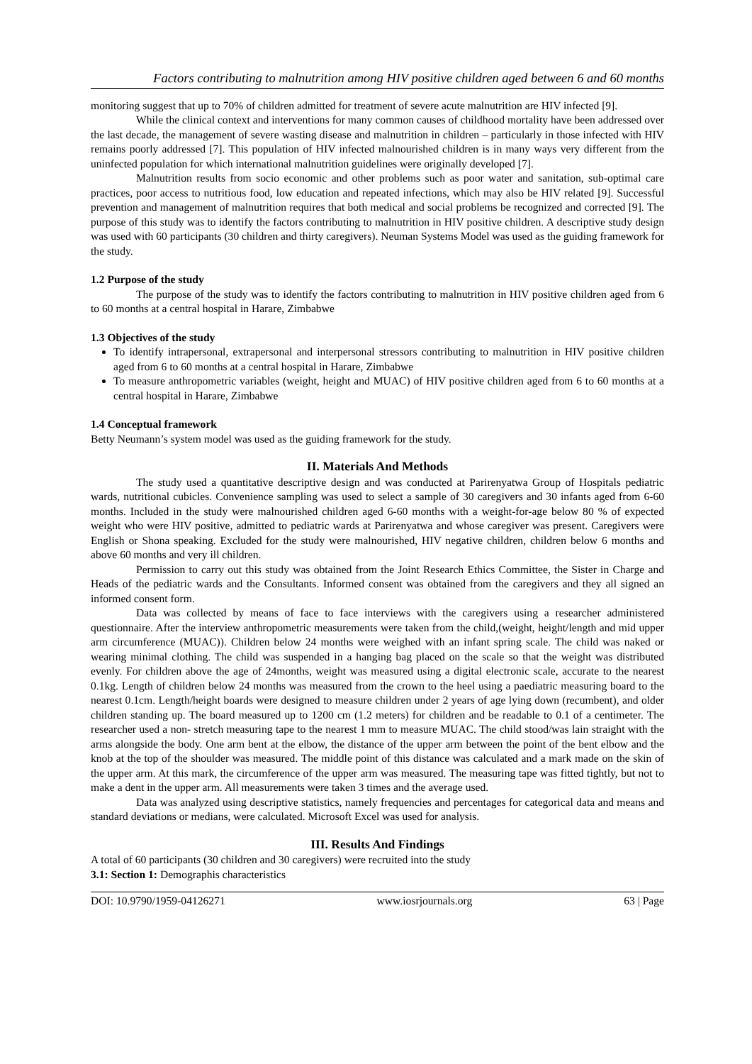Factors contributing to malnutrition among HIV positive children aged between 6 and 60 months
monitoring suggest that up to 70% of children admitted for treatment of severe acute malnutrition are HIV infected [9].
While the clinical context and interventions for many common causes of childhood mortality have been addressed over the last decade, the management of severe wasting disease and malnutrition in children – particularly in those infected with HIV remains poorly addressed [7]. This population of HIV infected malnourished children is in many ways very different from the uninfected population for which international malnutrition guidelines were originally developed [7].
Malnutrition results from socio economic and other problems such as poor water and sanitation, sub-optimal care practices, poor access to nutritious food, low education and repeated infections, which may also be HIV related [9]. Successful prevention and management of malnutrition requires that both medical and social problems be recognized and corrected [9]. The purpose of this study was to identify the factors contributing to malnutrition in HIV positive children. A descriptive study design was used with 60 participants (30 children and thirty caregivers). Neuman Systems Model was used as the guiding framework for the study.
1.2 Purpose of the study
The purpose of the study was to identify the factors contributing to malnutrition in HIV positive children aged from 6 to 60 months at a central hospital in Harare, Zimbabwe
1.3 Objectives of the study
To identify intrapersonal, extrapersonal and interpersonal stressors contributing to malnutrition in HIV positive children aged from 6 to 60 months at a central hospital in Harare, Zimbabwe
To measure anthropometric variables (weight, height and MUAC) of HIV positive children aged from 6 to 60 months at a central hospital in Harare, Zimbabwe
1.4 Conceptual framework
Betty Neumann’s system model was used as the guiding framework for the study.
II. Materials And Methods
The study used a quantitative descriptive design and was conducted at Parirenyatwa Group of Hospitals pediatric wards, nutritional cubicles. Convenience sampling was used to select a sample of 30 caregivers and 30 infants aged from 6-60 months. Included in the study were malnourished children aged 6-60 months with a weight-for-age below 80 % of expected weight who were HIV positive, admitted to pediatric wards at Parirenyatwa and whose caregiver was present. Caregivers were English or Shona speaking. Excluded for the study were malnourished, HIV negative children, children below 6 months and above 60 months and very ill children.
Permission to carry out this study was obtained from the Joint Research Ethics Committee, the Sister in Charge and Heads of the pediatric wards and the Consultants. Informed consent was obtained from the caregivers and they all signed an informed consent form.
Data was collected by means of face to face interviews with the caregivers using a researcher administered questionnaire. After the interview anthropometric measurements were taken from the child,(weight, height/length and mid upper arm circumference (MUAC)). Children below 24 months were weighed with an infant spring scale. The child was naked or wearing minimal clothing. The child was suspended in a hanging bag placed on the scale so that the weight was distributed evenly. For children above the age of 24months, weight was measured using a digital electronic scale, accurate to the nearest 0.1kg. Length of children below 24 months was measured from the crown to the heel using a paediatric measuring board to the nearest 0.1cm. Length/height boards were designed to measure children under 2 years of age lying down (recumbent), and older children standing up. The board measured up to 1200 cm (1.2 meters) for children and be readable to 0.1 of a centimeter. The researcher used a non- stretch measuring tape to the nearest 1 mm to measure MUAC. The child stood/was lain straight with the arms alongside the body. One arm bent at the elbow, the distance of the upper arm between the point of the bent elbow and the knob at the top of the shoulder was measured. The middle point of this distance was calculated and a mark made on the skin of the upper arm. At this mark, the circumference of the upper arm was measured. The measuring tape was fitted tightly, but not to make a dent in the upper arm. All measurements were taken 3 times and the average used.
Data was analyzed using descriptive statistics, namely frequencies and percentages for categorical data and means and standard deviations or medians, were calculated. Microsoft Excel was used for analysis.
III. Results And Findings
A total of 60 participants (30 children and 30 caregivers) were recruited into the study
3.1: Section 1: Demographis characteristics
DOI: 10.9790/1959-04126271 www.iosrjournals.org 63 | Page